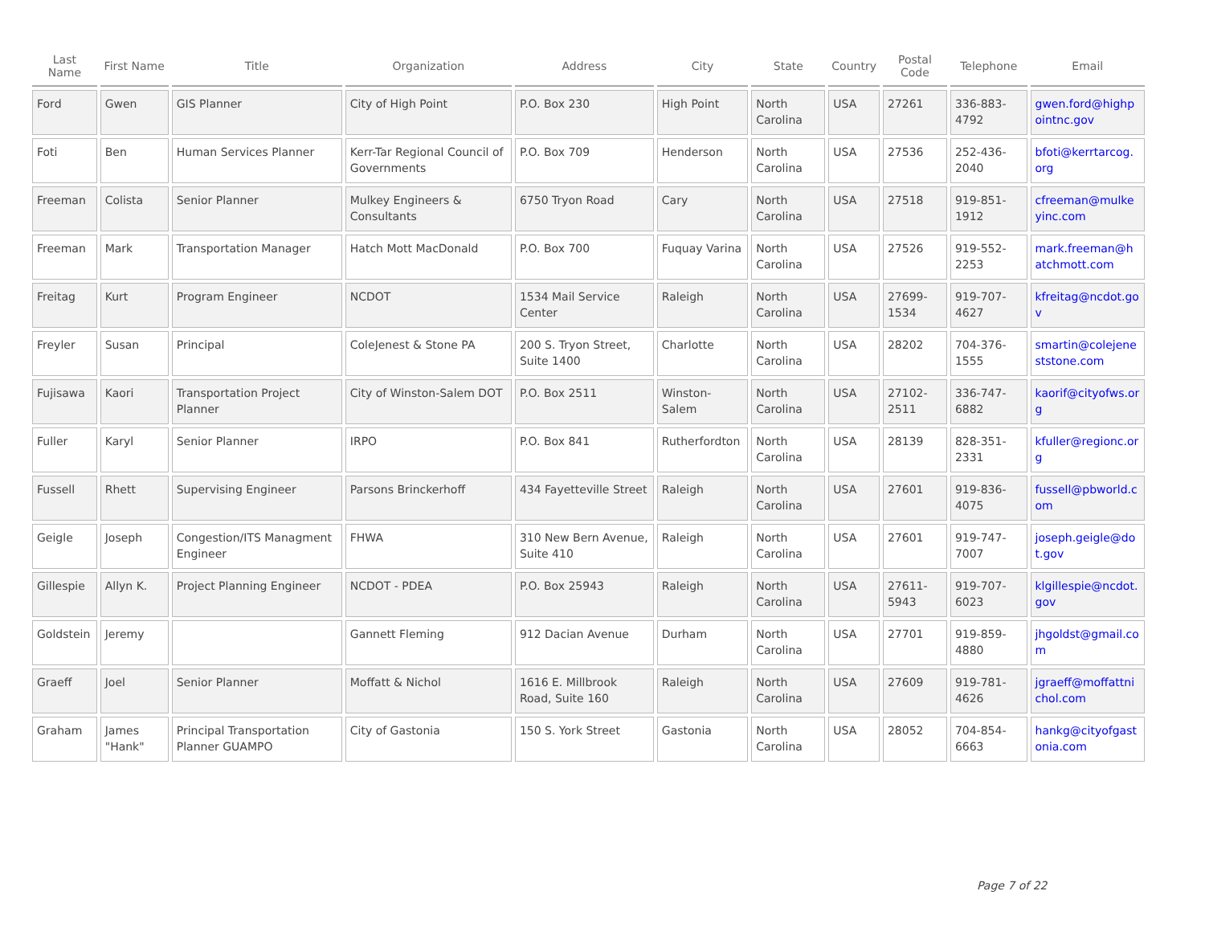| Last Name | First Name | Title | Organization | Address | City | State | Country | Postal Code | Telephone | Email |
| --- | --- | --- | --- | --- | --- | --- | --- | --- | --- | --- |
| Ford | Gwen | GIS Planner | City of High Point | P.O. Box 230 | High Point | North Carolina | USA | 27261 | 336-883-4792 | gwen.ford@highpointnc.gov |
| Foti | Ben | Human Services Planner | Kerr-Tar Regional Council of Governments | P.O. Box 709 | Henderson | North Carolina | USA | 27536 | 252-436-2040 | bfoti@kerrtarcog.org |
| Freeman | Colista | Senior Planner | Mulkey Engineers & Consultants | 6750 Tryon Road | Cary | North Carolina | USA | 27518 | 919-851-1912 | cfreeman@mulkeyinc.com |
| Freeman | Mark | Transportation Manager | Hatch Mott MacDonald | P.O. Box 700 | Fuquay Varina | North Carolina | USA | 27526 | 919-552-2253 | mark.freeman@hatchmott.com |
| Freitag | Kurt | Program Engineer | NCDOT | 1534 Mail Service Center | Raleigh | North Carolina | USA | 27699-1534 | 919-707-4627 | kfreitag@ncdot.gov |
| Freyler | Susan | Principal | ColeJenest & Stone PA | 200 S. Tryon Street, Suite 1400 | Charlotte | North Carolina | USA | 28202 | 704-376-1555 | smartin@colejeneststone.com |
| Fujisawa | Kaori | Transportation Project Planner | City of Winston-Salem DOT | P.O. Box 2511 | Winston-Salem | North Carolina | USA | 27102-2511 | 336-747-6882 | kaorif@cityofws.org |
| Fuller | Karyl | Senior Planner | IRPO | P.O. Box 841 | Rutherfordton | North Carolina | USA | 28139 | 828-351-2331 | kfuller@regionc.org |
| Fussell | Rhett | Supervising Engineer | Parsons Brinckerhoff | 434 Fayetteville Street | Raleigh | North Carolina | USA | 27601 | 919-836-4075 | fussell@pbworld.com |
| Geigle | Joseph | Congestion/ITS Managment Engineer | FHWA | 310 New Bern Avenue, Suite 410 | Raleigh | North Carolina | USA | 27601 | 919-747-7007 | joseph.geigle@dot.gov |
| Gillespie | Allyn K. | Project Planning Engineer | NCDOT - PDEA | P.O. Box 25943 | Raleigh | North Carolina | USA | 27611-5943 | 919-707-6023 | klgillespie@ncdot.gov |
| Goldstein | Jeremy | | Gannett Fleming | 912 Dacian Avenue | Durham | North Carolina | USA | 27701 | 919-859-4880 | jhgoldst@gmail.com |
| Graeff | Joel | Senior Planner | Moffatt & Nichol | 1616 E. Millbrook Road, Suite 160 | Raleigh | North Carolina | USA | 27609 | 919-781-4626 | jgraeff@moffattnichol.com |
| Graham | James "Hank" | Principal Transportation Planner GUAMPO | City of Gastonia | 150 S. York Street | Gastonia | North Carolina | USA | 28052 | 704-854-6663 | hankg@cityofgastonia.com |
Page 7 of 22